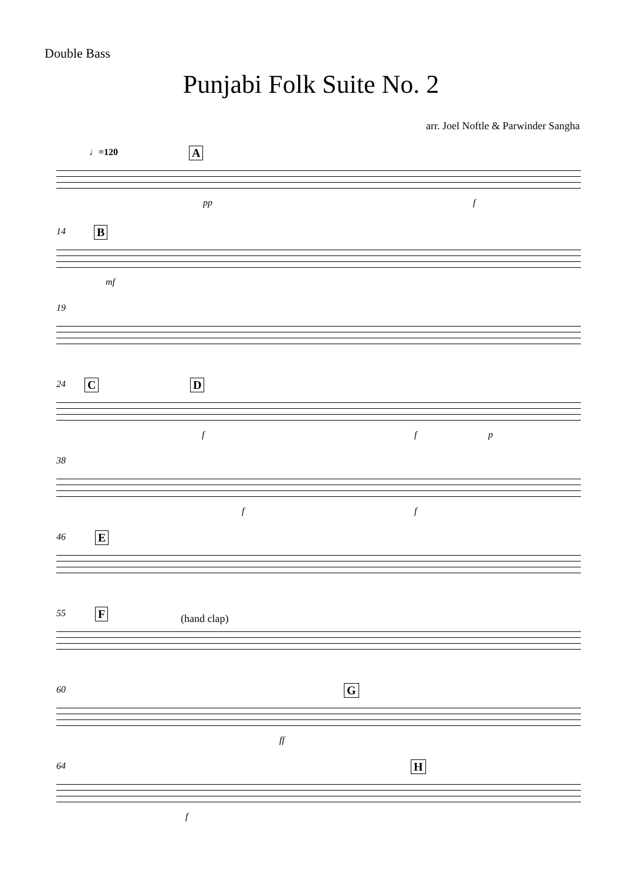Double Bass
Punjabi Folk Suite No. 2
arr. Joel Noftle & Parwinder Sangha
♩=120 A
pp f
14 B
mf
19
24 C D
f f p
38
f f
46 E
55 F (hand clap)
60 G
ff
64 H
f